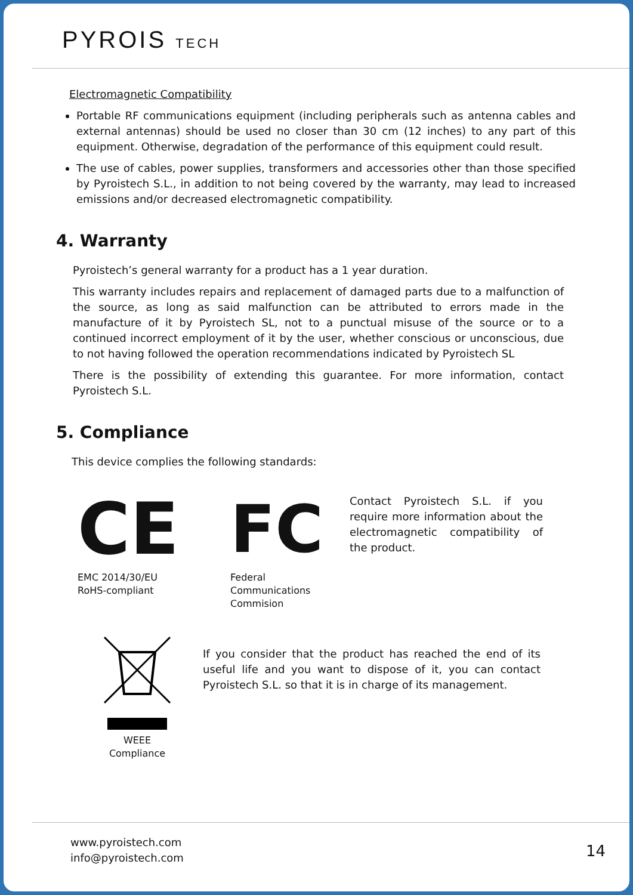PYROIS TECH
Electromagnetic Compatibility
Portable RF communications equipment (including peripherals such as antenna cables and external antennas) should be used no closer than 30 cm (12 inches) to any part of this equipment. Otherwise, degradation of the performance of this equipment could result.
The use of cables, power supplies, transformers and accessories other than those specified by Pyroistech S.L., in addition to not being covered by the warranty, may lead to increased emissions and/or decreased electromagnetic compatibility.
4. Warranty
Pyroistech’s general warranty for a product has a 1 year duration.
This warranty includes repairs and replacement of damaged parts due to a malfunction of the source, as long as said malfunction can be attributed to errors made in the manufacture of it by Pyroistech SL, not to a punctual misuse of the source or to a continued incorrect employment of it by the user, whether conscious or unconscious, due to not having followed the operation recommendations indicated by Pyroistech SL
There is the possibility of extending this guarantee. For more information, contact Pyroistech S.L.
5. Compliance
This device complies the following standards:
CE
EMC 2014/30/EU
RoHS-compliant
FC
Federal
Communications
Commision
Contact Pyroistech S.L. if you require more information about the electromagnetic compatibility of the product.
WEEE
Compliance
If you consider that the product has reached the end of its useful life and you want to dispose of it, you can contact Pyroistech S.L. so that it is in charge of its management.
www.pyroistech.com
info@pyroistech.com
14